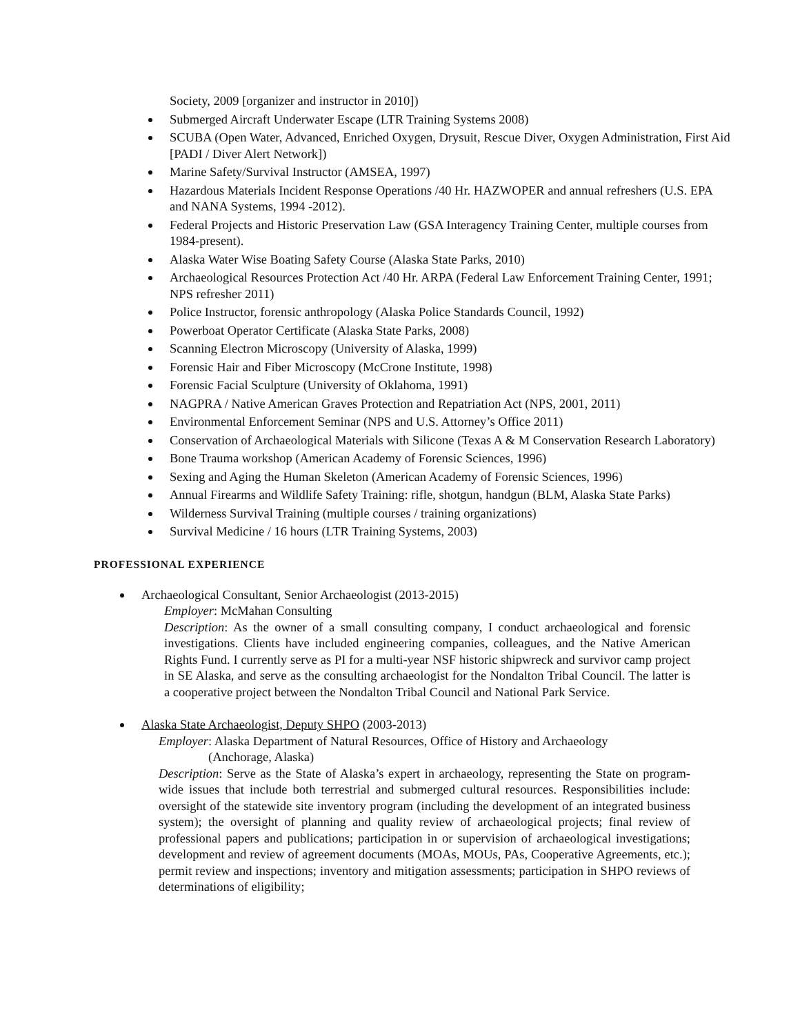Society, 2009 [organizer and instructor in 2010])
Submerged Aircraft Underwater Escape (LTR Training Systems 2008)
SCUBA (Open Water, Advanced, Enriched Oxygen, Drysuit, Rescue Diver, Oxygen Administration, First Aid [PADI / Diver Alert Network])
Marine Safety/Survival Instructor (AMSEA, 1997)
Hazardous Materials Incident Response Operations /40 Hr. HAZWOPER and annual refreshers (U.S. EPA and NANA Systems, 1994 -2012).
Federal Projects and Historic Preservation Law (GSA Interagency Training Center, multiple courses from 1984-present).
Alaska Water Wise Boating Safety Course (Alaska State Parks, 2010)
Archaeological Resources Protection Act /40 Hr. ARPA (Federal Law Enforcement Training Center, 1991; NPS refresher 2011)
Police Instructor, forensic anthropology (Alaska Police Standards Council, 1992)
Powerboat Operator Certificate (Alaska State Parks, 2008)
Scanning Electron Microscopy (University of Alaska, 1999)
Forensic Hair and Fiber Microscopy (McCrone Institute, 1998)
Forensic Facial Sculpture (University of Oklahoma, 1991)
NAGPRA / Native American Graves Protection and Repatriation Act (NPS, 2001, 2011)
Environmental Enforcement Seminar (NPS and U.S. Attorney’s Office 2011)
Conservation of Archaeological Materials with Silicone (Texas A & M Conservation Research Laboratory)
Bone Trauma workshop (American Academy of Forensic Sciences, 1996)
Sexing and Aging the Human Skeleton (American Academy of Forensic Sciences, 1996)
Annual Firearms and Wildlife Safety Training: rifle, shotgun, handgun (BLM, Alaska State Parks)
Wilderness Survival Training (multiple courses / training organizations)
Survival Medicine / 16 hours (LTR Training Systems, 2003)
PROFESSIONAL EXPERIENCE
Archaeological Consultant, Senior Archaeologist (2013-2015)
Employer: McMahan Consulting
Description: As the owner of a small consulting company, I conduct archaeological and forensic investigations. Clients have included engineering companies, colleagues, and the Native American Rights Fund. I currently serve as PI for a multi-year NSF historic shipwreck and survivor camp project in SE Alaska, and serve as the consulting archaeologist for the Nondalton Tribal Council. The latter is a cooperative project between the Nondalton Tribal Council and National Park Service.
Alaska State Archaeologist, Deputy SHPO (2003-2013)
Employer: Alaska Department of Natural Resources, Office of History and Archaeology
(Anchorage, Alaska)
Description: Serve as the State of Alaska’s expert in archaeology, representing the State on program-wide issues that include both terrestrial and submerged cultural resources. Responsibilities include: oversight of the statewide site inventory program (including the development of an integrated business system); the oversight of planning and quality review of archaeological projects; final review of professional papers and publications; participation in or supervision of archaeological investigations; development and review of agreement documents (MOAs, MOUs, PAs, Cooperative Agreements, etc.); permit review and inspections; inventory and mitigation assessments; participation in SHPO reviews of determinations of eligibility;